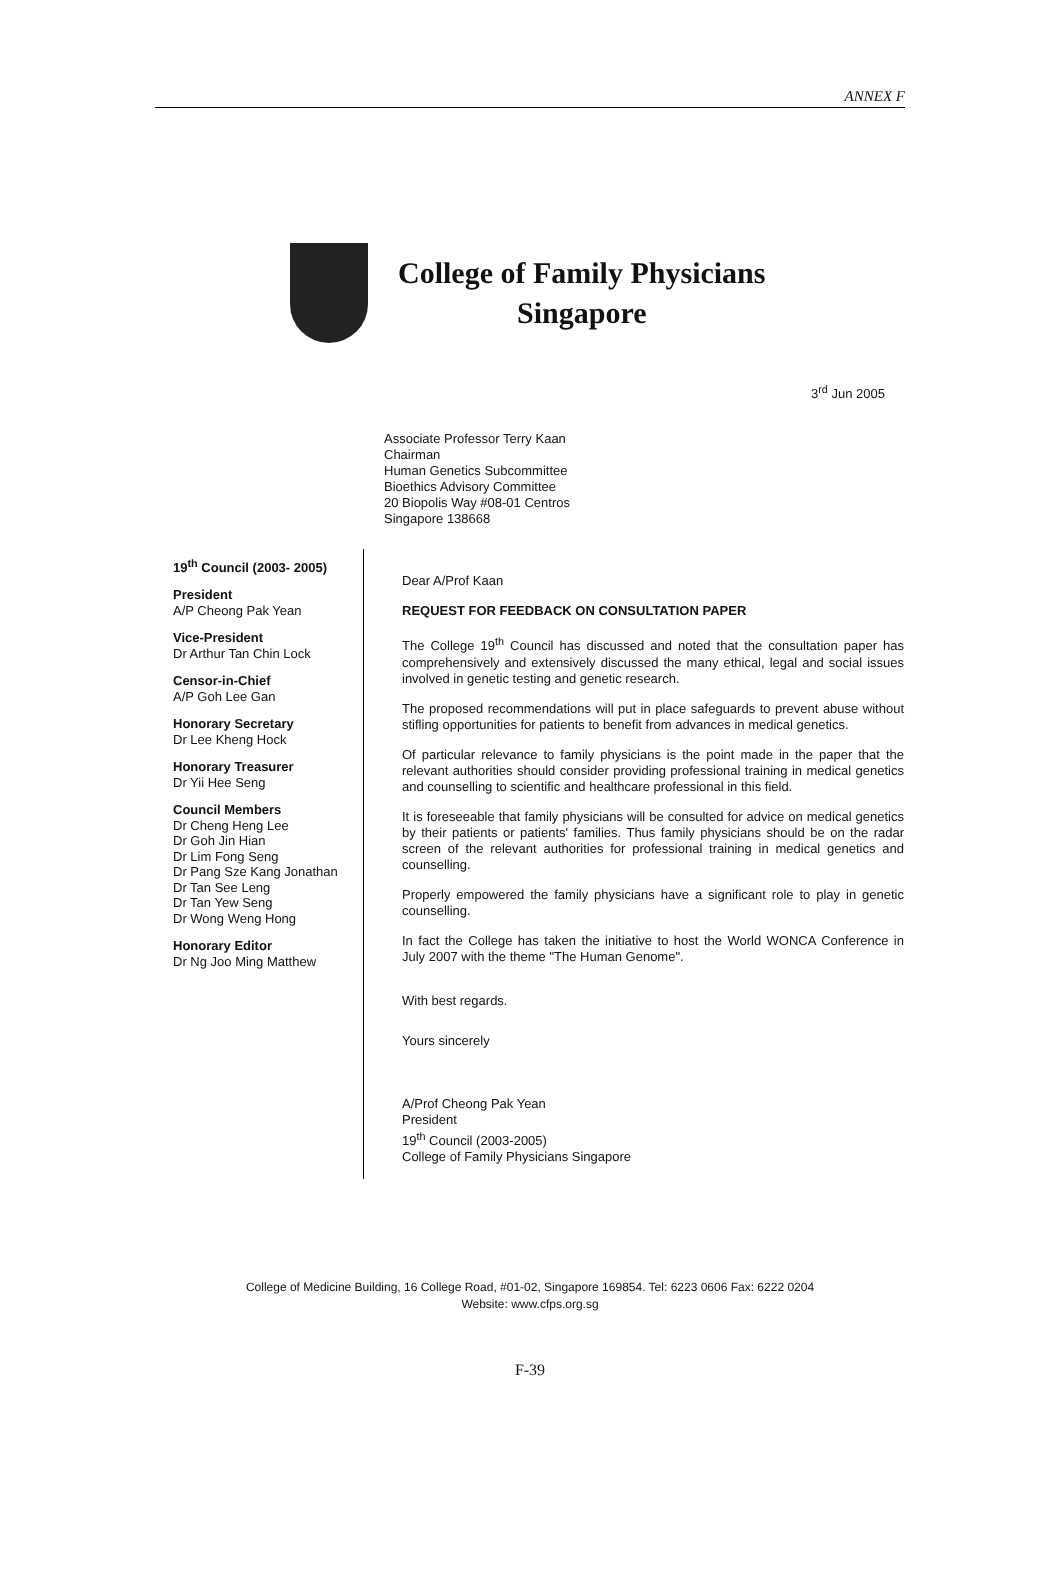ANNEX F
College of Family Physicians
Singapore
3<sup>rd</sup> Jun 2005
Associate Professor Terry Kaan
Chairman
Human Genetics Subcommittee
Bioethics Advisory Committee
20 Biopolis Way #08-01 Centros
Singapore 138668
19<sup>th</sup> Council (2003- 2005)
President
A/P Cheong Pak Yean
Vice-President
Dr Arthur Tan Chin Lock
Censor-in-Chief
A/P Goh Lee Gan
Honorary Secretary
Dr Lee Kheng Hock
Honorary Treasurer
Dr Yii Hee Seng
Council Members
Dr Cheng Heng Lee
Dr Goh Jin Hian
Dr Lim Fong Seng
Dr Pang Sze Kang Jonathan
Dr Tan See Leng
Dr Tan Yew Seng
Dr Wong Weng Hong
Honorary Editor
Dr Ng Joo Ming Matthew
Dear A/Prof Kaan
REQUEST FOR FEEDBACK ON CONSULTATION PAPER
The College 19<sup>th</sup> Council has discussed and noted that the consultation paper has comprehensively and extensively discussed the many ethical, legal and social issues involved in genetic testing and genetic research.
The proposed recommendations will put in place safeguards to prevent abuse without stifling opportunities for patients to benefit from advances in medical genetics.
Of particular relevance to family physicians is the point made in the paper that the relevant authorities should consider providing professional training in medical genetics and counselling to scientific and healthcare professional in this field.
It is foreseeable that family physicians will be consulted for advice on medical genetics by their patients or patients' families. Thus family physicians should be on the radar screen of the relevant authorities for professional training in medical genetics and counselling.
Properly empowered the family physicians have a significant role to play in genetic counselling.
In fact the College has taken the initiative to host the World WONCA Conference in July 2007 with the theme "The Human Genome".
With best regards.
Yours sincerely
A/Prof Cheong Pak Yean
President
19<sup>th</sup> Council (2003-2005)
College of Family Physicians Singapore
College of Medicine Building, 16 College Road, #01-02, Singapore 169854. Tel: 6223 0606 Fax: 6222 0204
Website: www.cfps.org.sg
F-39